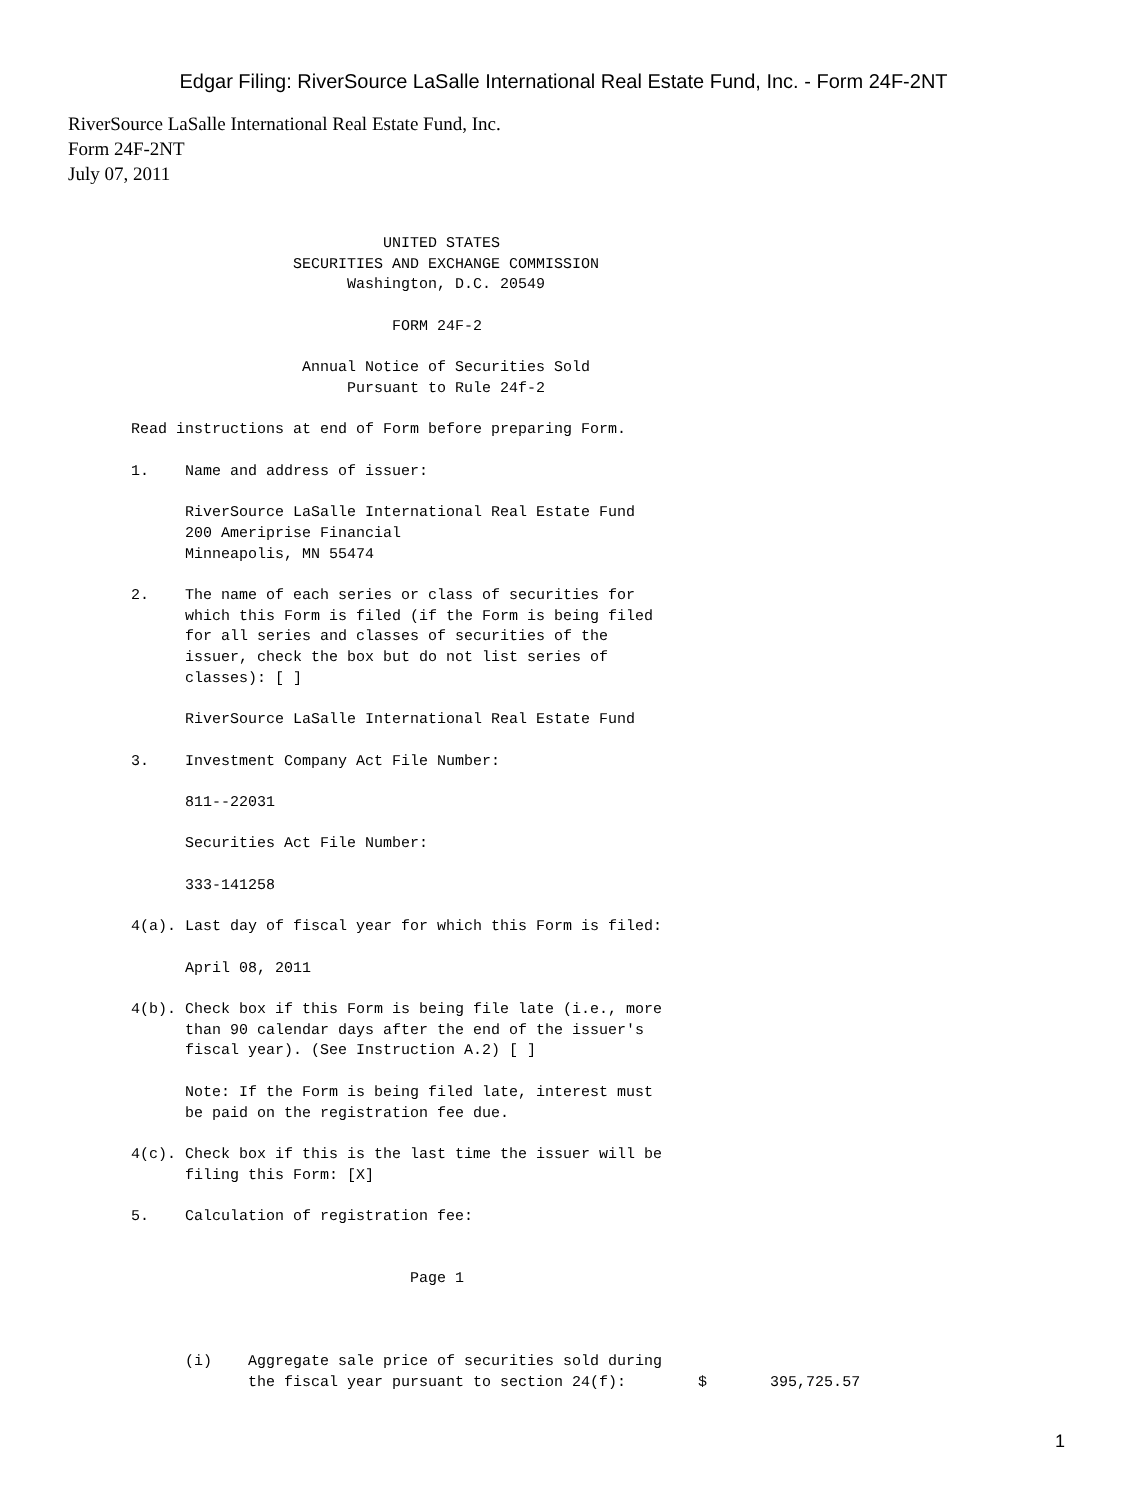Edgar Filing: RiverSource LaSalle International Real Estate Fund, Inc. - Form 24F-2NT
RiverSource LaSalle International Real Estate Fund, Inc.
Form 24F-2NT
July 07, 2011
                                   UNITED STATES
                         SECURITIES AND EXCHANGE COMMISSION
                               Washington, D.C. 20549

                                    FORM 24F-2

                          Annual Notice of Securities Sold
                               Pursuant to Rule 24f-2

       Read instructions at end of Form before preparing Form.

       1.    Name and address of issuer:

             RiverSource LaSalle International Real Estate Fund
             200 Ameriprise Financial
             Minneapolis, MN 55474

       2.    The name of each series or class of securities for
             which this Form is filed (if the Form is being filed
             for all series and classes of securities of the
             issuer, check the box but do not list series of
             classes): [ ]

             RiverSource LaSalle International Real Estate Fund

       3.    Investment Company Act File Number:

             811--22031

             Securities Act File Number:

             333-141258

       4(a). Last day of fiscal year for which this Form is filed:

             April 08, 2011

       4(b). Check box if this Form is being file late (i.e., more
             than 90 calendar days after the end of the issuer's
             fiscal year). (See Instruction A.2) [ ]

             Note: If the Form is being filed late, interest must
             be paid on the registration fee due.

       4(c). Check box if this is the last time the issuer will be
             filing this Form: [X]

       5.    Calculation of registration fee:


                                      Page 1



             (i)    Aggregate sale price of securities sold during
                    the fiscal year pursuant to section 24(f):        $       395,725.57
1